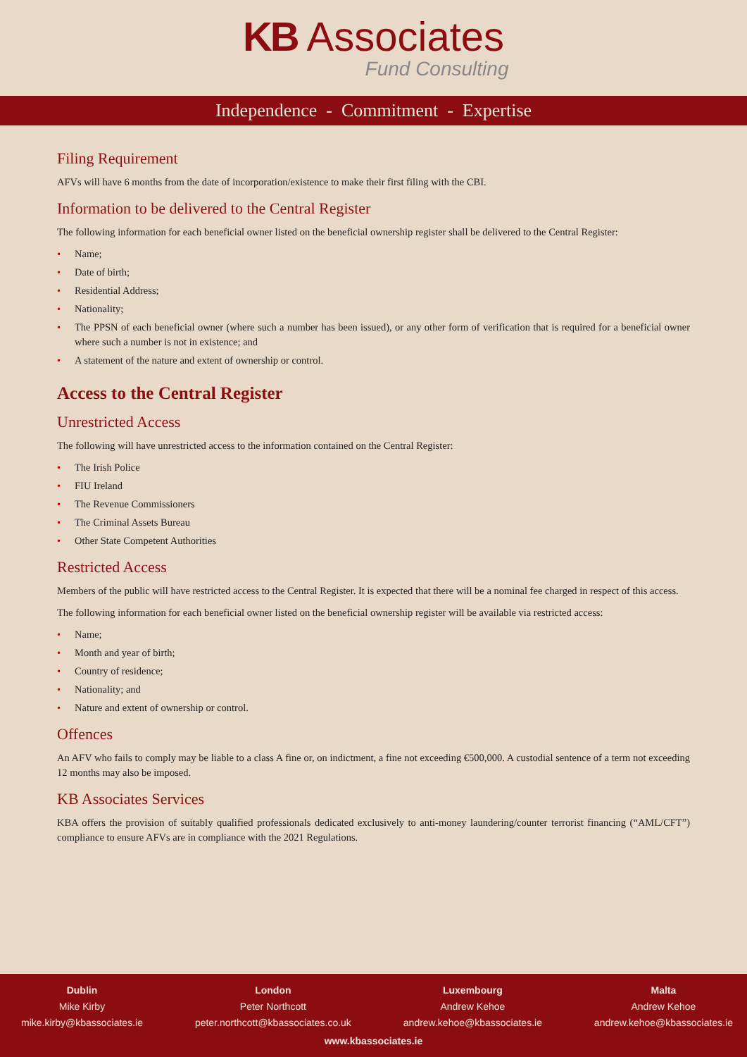KB Associates
Fund Consulting
Independence - Commitment - Expertise
Filing Requirement
AFVs will have 6 months from the date of incorporation/existence to make their first filing with the CBI.
Information to be delivered to the Central Register
The following information for each beneficial owner listed on the beneficial ownership register shall be delivered to the Central Register:
• Name;
• Date of birth;
• Residential Address;
• Nationality;
• The PPSN of each beneficial owner (where such a number has been issued), or any other form of verification that is required for a beneficial owner where such a number is not in existence; and
• A statement of the nature and extent of ownership or control.
Access to the Central Register
Unrestricted Access
The following will have unrestricted access to the information contained on the Central Register:
• The Irish Police
• FIU Ireland
• The Revenue Commissioners
• The Criminal Assets Bureau
• Other State Competent Authorities
Restricted Access
Members of the public will have restricted access to the Central Register. It is expected that there will be a nominal fee charged in respect of this access.
The following information for each beneficial owner listed on the beneficial ownership register will be available via restricted access:
• Name;
• Month and year of birth;
• Country of residence;
• Nationality; and
• Nature and extent of ownership or control.
Offences
An AFV who fails to comply may be liable to a class A fine or, on indictment, a fine not exceeding €500,000. A custodial sentence of a term not exceeding 12 months may also be imposed.
KB Associates Services
KBA offers the provision of suitably qualified professionals dedicated exclusively to anti-money laundering/counter terrorist financing (“AML/CFT”) compliance to ensure AFVs are in compliance with the 2021 Regulations.
Dublin
Mike Kirby
mike.kirby@kbassociates.ie
London
Peter Northcott
peter.northcott@kbassociates.co.uk
Luxembourg
Andrew Kehoe
andrew.kehoe@kbassociates.ie
Malta
Andrew Kehoe
andrew.kehoe@kbassociates.ie
www.kbassociates.ie